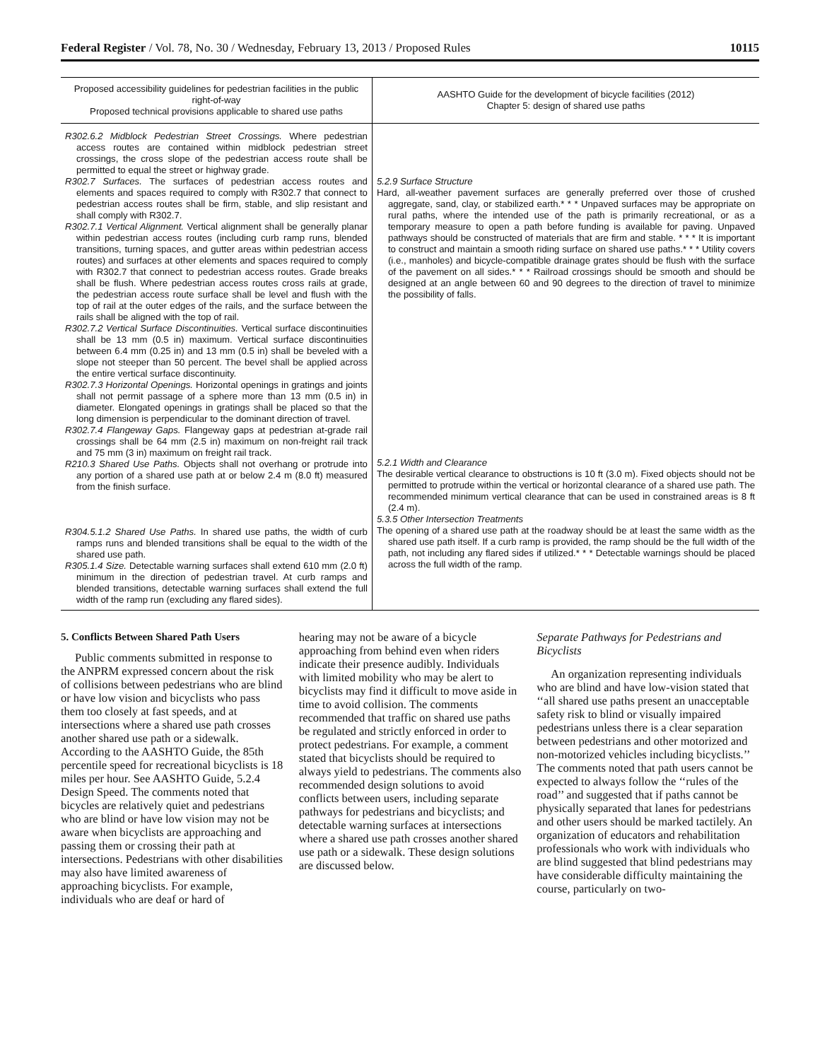Federal Register / Vol. 78, No. 30 / Wednesday, February 13, 2013 / Proposed Rules 10115
| Proposed accessibility guidelines for pedestrian facilities in the public right-of-way Proposed technical provisions applicable to shared use paths | AASHTO Guide for the development of bicycle facilities (2012) Chapter 5: design of shared use paths |
| --- | --- |
| R302.6.2 Midblock Pedestrian Street Crossings. Where pedestrian access routes are contained within midblock pedestrian street crossings, the cross slope of the pedestrian access route shall be permitted to equal the street or highway grade. R302.7 Surfaces. The surfaces of pedestrian access routes and elements and spaces required to comply with R302.7 that connect to pedestrian access routes shall be firm, stable, and slip resistant and shall comply with R302.7. R302.7.1 Vertical Alignment. Vertical alignment shall be generally planar within pedestrian access routes (including curb ramp runs, blended transitions, turning spaces, and gutter areas within pedestrian access routes) and surfaces at other elements and spaces required to comply with R302.7 that connect to pedestrian access routes. Grade breaks shall be flush. Where pedestrian access routes cross rails at grade, the pedestrian access route surface shall be level and flush with the top of rail at the outer edges of the rails, and the surface between the rails shall be aligned with the top of rail. R302.7.2 Vertical Surface Discontinuities. Vertical surface discontinuities shall be 13 mm (0.5 in) maximum. Vertical surface discontinuities between 6.4 mm (0.25 in) and 13 mm (0.5 in) shall be beveled with a slope not steeper than 50 percent. The bevel shall be applied across the entire vertical surface discontinuity. R302.7.3 Horizontal Openings. Horizontal openings in gratings and joints shall not permit passage of a sphere more than 13 mm (0.5 in) in diameter. Elongated openings in gratings shall be placed so that the long dimension is perpendicular to the dominant direction of travel. R302.7.4 Flangeway Gaps. Flangeway gaps at pedestrian at-grade rail crossings shall be 64 mm (2.5 in) maximum on non-freight rail track and 75 mm (3 in) maximum on freight rail track. R210.3 Shared Use Paths. Objects shall not overhang or protrude into any portion of a shared use path at or below 2.4 m (8.0 ft) measured from the finish surface. R304.5.1.2 Shared Use Paths. In shared use paths, the width of curb ramps runs and blended transitions shall be equal to the width of the shared use path. R305.1.4 Size. Detectable warning surfaces shall extend 610 mm (2.0 ft) minimum in the direction of pedestrian travel. At curb ramps and blended transitions, detectable warning surfaces shall extend the full width of the ramp run (excluding any flared sides). | 5.2.9 Surface Structure Hard, all-weather pavement surfaces are generally preferred over those of crushed aggregate, sand, clay, or stabilized earth.* * * Unpaved surfaces may be appropriate on rural paths, where the intended use of the path is primarily recreational, or as a temporary measure to open a path before funding is available for paving. Unpaved pathways should be constructed of materials that are firm and stable. * * * It is important to construct and maintain a smooth riding surface on shared use paths.* * * Utility covers (i.e., manholes) and bicycle-compatible drainage grates should be flush with the surface of the pavement on all sides.* * * Railroad crossings should be smooth and should be designed at an angle between 60 and 90 degrees to the direction of travel to minimize the possibility of falls. 5.2.1 Width and Clearance The desirable vertical clearance to obstructions is 10 ft (3.0 m). Fixed objects should not be permitted to protrude within the vertical or horizontal clearance of a shared use path. The recommended minimum vertical clearance that can be used in constrained areas is 8 ft (2.4 m). 5.3.5 Other Intersection Treatments The opening of a shared use path at the roadway should be at least the same width as the shared use path itself. If a curb ramp is provided, the ramp should be the full width of the path, not including any flared sides if utilized.* * * Detectable warnings should be placed across the full width of the ramp. |
5. Conflicts Between Shared Path Users
Public comments submitted in response to the ANPRM expressed concern about the risk of collisions between pedestrians who are blind or have low vision and bicyclists who pass them too closely at fast speeds, and at intersections where a shared use path crosses another shared use path or a sidewalk. According to the AASHTO Guide, the 85th percentile speed for recreational bicyclists is 18 miles per hour. See AASHTO Guide, 5.2.4 Design Speed. The comments noted that bicycles are relatively quiet and pedestrians who are blind or have low vision may not be aware when bicyclists are approaching and passing them or crossing their path at intersections. Pedestrians with other disabilities may also have limited awareness of approaching bicyclists. For example, individuals who are deaf or hard of
hearing may not be aware of a bicycle approaching from behind even when riders indicate their presence audibly. Individuals with limited mobility who may be alert to bicyclists may find it difficult to move aside in time to avoid collision. The comments recommended that traffic on shared use paths be regulated and strictly enforced in order to protect pedestrians. For example, a comment stated that bicyclists should be required to always yield to pedestrians. The comments also recommended design solutions to avoid conflicts between users, including separate pathways for pedestrians and bicyclists; and detectable warning surfaces at intersections where a shared use path crosses another shared use path or a sidewalk. These design solutions are discussed below.
Separate Pathways for Pedestrians and Bicyclists
An organization representing individuals who are blind and have low-vision stated that ‘‘all shared use paths present an unacceptable safety risk to blind or visually impaired pedestrians unless there is a clear separation between pedestrians and other motorized and non-motorized vehicles including bicyclists.’’ The comments noted that path users cannot be expected to always follow the ‘‘rules of the road’’ and suggested that if paths cannot be physically separated that lanes for pedestrians and other users should be marked tactilely. An organization of educators and rehabilitation professionals who work with individuals who are blind suggested that blind pedestrians may have considerable difficulty maintaining the course, particularly on two-